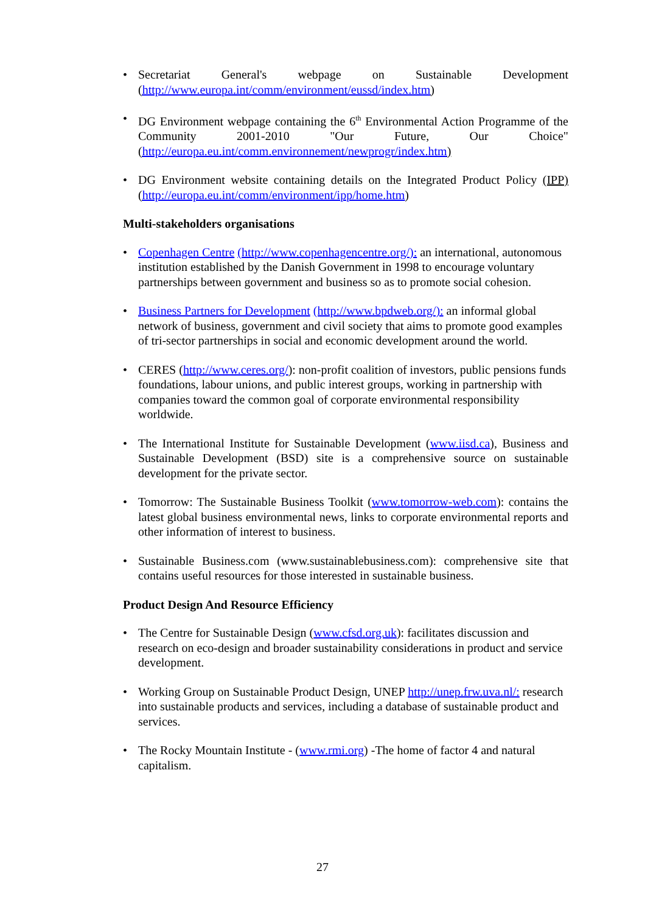• Secretariat General's webpage on Sustainable Development (http://www.europa.int/comm/environment/eussd/index.htm)
• DG Environment webpage containing the 6<sup>th</sup> Environmental Action Programme of the Community 2001-2010 "Our Future, Our Choice" (http://europa.eu.int/comm.environnement/newprogr/index.htm)
• DG Environment website containing details on the Integrated Product Policy (IPP) (http://europa.eu.int/comm/environment/ipp/home.htm)
Multi-stakeholders organisations
• Copenhagen Centre (http://www.copenhagencentre.org/): an international, autonomous institution established by the Danish Government in 1998 to encourage voluntary partnerships between government and business so as to promote social cohesion.
• Business Partners for Development (http://www.bpdweb.org/): an informal global network of business, government and civil society that aims to promote good examples of tri-sector partnerships in social and economic development around the world.
• CERES (http://www.ceres.org/): non-profit coalition of investors, public pensions funds foundations, labour unions, and public interest groups, working in partnership with companies toward the common goal of corporate environmental responsibility worldwide.
• The International Institute for Sustainable Development (www.iisd.ca), Business and Sustainable Development (BSD) site is a comprehensive source on sustainable development for the private sector.
• Tomorrow: The Sustainable Business Toolkit (www.tomorrow-web.com): contains the latest global business environmental news, links to corporate environmental reports and other information of interest to business.
• Sustainable Business.com (www.sustainablebusiness.com): comprehensive site that contains useful resources for those interested in sustainable business.
Product Design And Resource Efficiency
• The Centre for Sustainable Design (www.cfsd.org.uk): facilitates discussion and research on eco-design and broader sustainability considerations in product and service development.
• Working Group on Sustainable Product Design, UNEP http://unep.frw.uva.nl/: research into sustainable products and services, including a database of sustainable product and services.
• The Rocky Mountain Institute - (www.rmi.org) -The home of factor 4 and natural capitalism.
27